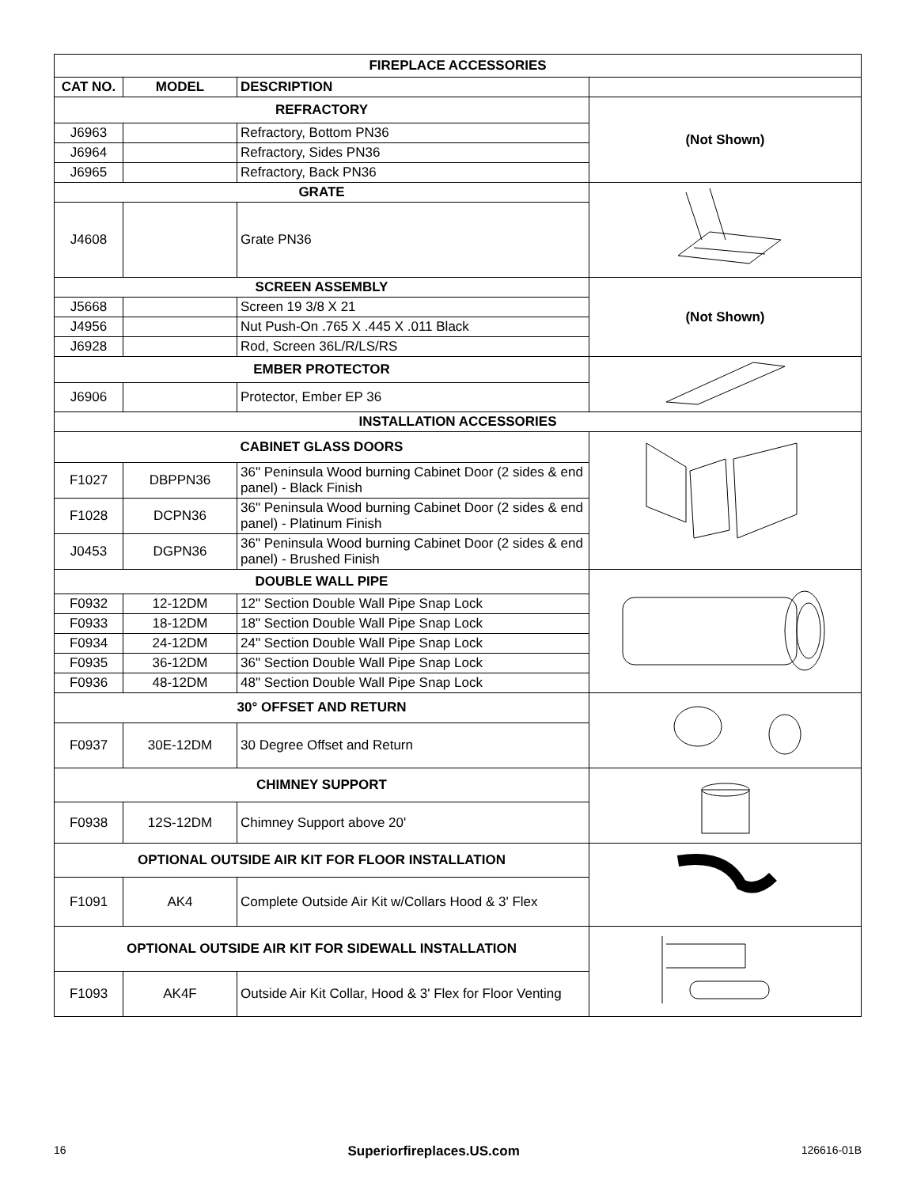| FIREPLACE ACCESSORIES | | | |
| CAT NO. | MODEL | DESCRIPTION | |
| REFRACTORY | | | (Not Shown) |
| J6963 | | Refractory, Bottom PN36 | |
| J6964 | | Refractory, Sides PN36 | |
| J6965 | | Refractory, Back PN36 | |
| GRATE | | | |
| J4608 | | Grate PN36 | |
| SCREEN ASSEMBLY | | | (Not Shown) |
| J5668 | | Screen 19 3/8 X 21 | |
| J4956 | | Nut Push-On .765 X .445 X .011 Black | |
| J6928 | | Rod, Screen 36L/R/LS/RS | |
| EMBER PROTECTOR | | | |
| J6906 | | Protector, Ember EP 36 | |
| INSTALLATION ACCESSORIES | | | |
| CABINET GLASS DOORS | | | |
| F1027 | DBPPN36 | 36" Peninsula Wood burning Cabinet Door (2 sides & end panel) - Black Finish | |
| F1028 | DCPN36 | 36" Peninsula Wood burning Cabinet Door (2 sides & end panel) - Platinum Finish | |
| J0453 | DGPN36 | 36" Peninsula Wood burning Cabinet Door (2 sides & end panel) - Brushed Finish | |
| DOUBLE WALL PIPE | | | |
| F0932 | 12-12DM | 12" Section Double Wall Pipe Snap Lock | |
| F0933 | 18-12DM | 18" Section Double Wall Pipe Snap Lock | |
| F0934 | 24-12DM | 24" Section Double Wall Pipe Snap Lock | |
| F0935 | 36-12DM | 36" Section Double Wall Pipe Snap Lock | |
| F0936 | 48-12DM | 48" Section Double Wall Pipe Snap Lock | |
| 30° OFFSET AND RETURN | | | |
| F0937 | 30E-12DM | 30 Degree Offset and Return | |
| CHIMNEY SUPPORT | | | |
| F0938 | 12S-12DM | Chimney Support above 20' | |
| OPTIONAL OUTSIDE AIR KIT FOR FLOOR INSTALLATION | | | |
| F1091 | AK4 | Complete Outside Air Kit w/Collars Hood & 3' Flex | |
| OPTIONAL OUTSIDE AIR KIT FOR SIDEWALL INSTALLATION | | | |
| F1093 | AK4F | Outside Air Kit Collar, Hood & 3' Flex for Floor Venting | |
16 Superiorfireplaces.US.com 126616-01B